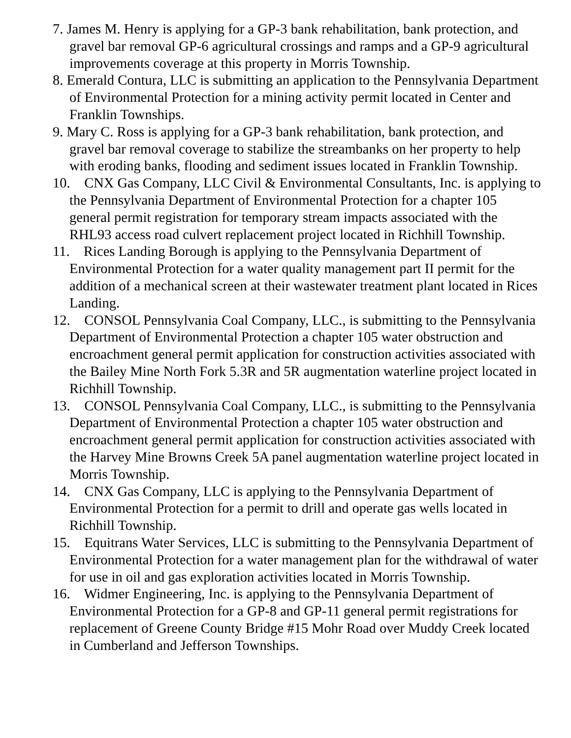7. James M. Henry is applying for a GP-3 bank rehabilitation, bank protection, and gravel bar removal GP-6 agricultural crossings and ramps and a GP-9 agricultural improvements coverage at this property in Morris Township.
8. Emerald Contura, LLC is submitting an application to the Pennsylvania Department of Environmental Protection for a mining activity permit located in Center and Franklin Townships.
9. Mary C. Ross is applying for a GP-3 bank rehabilitation, bank protection, and gravel bar removal coverage to stabilize the streambanks on her property to help with eroding banks, flooding and sediment issues located in Franklin Township.
10. CNX Gas Company, LLC Civil & Environmental Consultants, Inc. is applying to the Pennsylvania Department of Environmental Protection for a chapter 105 general permit registration for temporary stream impacts associated with the RHL93 access road culvert replacement project located in Richhill Township.
11. Rices Landing Borough is applying to the Pennsylvania Department of Environmental Protection for a water quality management part II permit for the addition of a mechanical screen at their wastewater treatment plant located in Rices Landing.
12. CONSOL Pennsylvania Coal Company, LLC., is submitting to the Pennsylvania Department of Environmental Protection a chapter 105 water obstruction and encroachment general permit application for construction activities associated with the Bailey Mine North Fork 5.3R and 5R augmentation waterline project located in Richhill Township.
13. CONSOL Pennsylvania Coal Company, LLC., is submitting to the Pennsylvania Department of Environmental Protection a chapter 105 water obstruction and encroachment general permit application for construction activities associated with the Harvey Mine Browns Creek 5A panel augmentation waterline project located in Morris Township.
14. CNX Gas Company, LLC is applying to the Pennsylvania Department of Environmental Protection for a permit to drill and operate gas wells located in Richhill Township.
15. Equitrans Water Services, LLC is submitting to the Pennsylvania Department of Environmental Protection for a water management plan for the withdrawal of water for use in oil and gas exploration activities located in Morris Township.
16. Widmer Engineering, Inc. is applying to the Pennsylvania Department of Environmental Protection for a GP-8 and GP-11 general permit registrations for replacement of Greene County Bridge #15 Mohr Road over Muddy Creek located in Cumberland and Jefferson Townships.